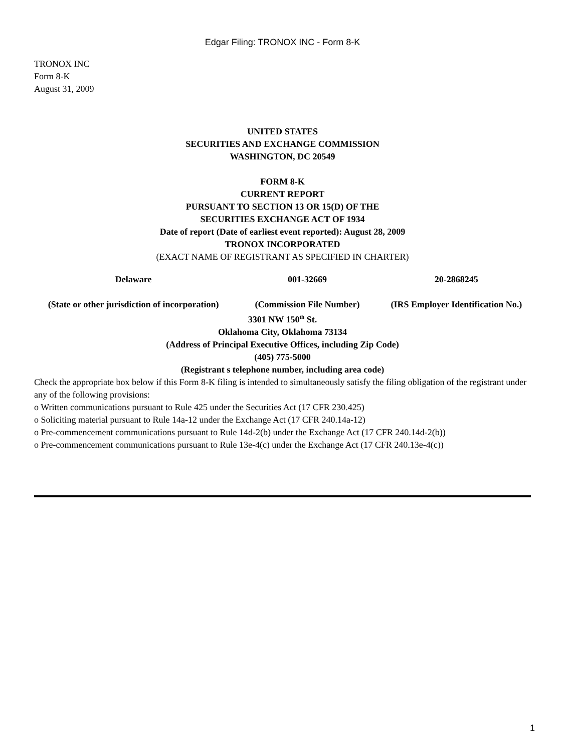Edgar Filing: TRONOX INC - Form 8-K
TRONOX INC
Form 8-K
August 31, 2009
UNITED STATES
SECURITIES AND EXCHANGE COMMISSION
WASHINGTON, DC 20549
FORM 8-K
CURRENT REPORT
PURSUANT TO SECTION 13 OR 15(D) OF THE
SECURITIES EXCHANGE ACT OF 1934
Date of report (Date of earliest event reported): August 28, 2009
TRONOX INCORPORATED
(EXACT NAME OF REGISTRANT AS SPECIFIED IN CHARTER)
| Delaware | 001-32669 | 20-2868245 |
| (State or other jurisdiction of incorporation) | (Commission File Number) | (IRS Employer Identification No.) |
3301 NW 150<sup>th</sup> St.
Oklahoma City, Oklahoma 73134
(Address of Principal Executive Offices, including Zip Code)
(405) 775-5000
(Registrant s telephone number, including area code)
Check the appropriate box below if this Form 8-K filing is intended to simultaneously satisfy the filing obligation of the registrant under any of the following provisions:
o Written communications pursuant to Rule 425 under the Securities Act (17 CFR 230.425)
o Soliciting material pursuant to Rule 14a-12 under the Exchange Act (17 CFR 240.14a-12)
o Pre-commencement communications pursuant to Rule 14d-2(b) under the Exchange Act (17 CFR 240.14d-2(b))
o Pre-commencement communications pursuant to Rule 13e-4(c) under the Exchange Act (17 CFR 240.13e-4(c))
1